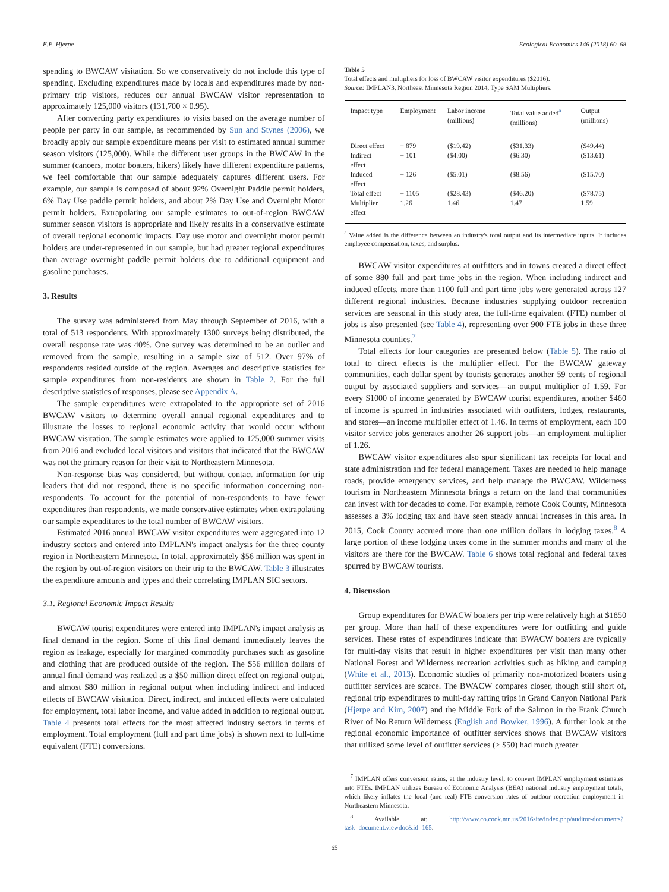E.E. Hjerpe Ecological Economics 146 (2018) 60–68
spending to BWCAW visitation. So we conservatively do not include this type of spending. Excluding expenditures made by locals and expenditures made by non-primary trip visitors, reduces our annual BWCAW visitor representation to approximately 125,000 visitors (131,700 × 0.95).
After converting party expenditures to visits based on the average number of people per party in our sample, as recommended by Sun and Stynes (2006), we broadly apply our sample expenditure means per visit to estimated annual summer season visitors (125,000). While the different user groups in the BWCAW in the summer (canoers, motor boaters, hikers) likely have different expenditure patterns, we feel comfortable that our sample adequately captures different users. For example, our sample is composed of about 92% Overnight Paddle permit holders, 6% Day Use paddle permit holders, and about 2% Day Use and Overnight Motor permit holders. Extrapolating our sample estimates to out-of-region BWCAW summer season visitors is appropriate and likely results in a conservative estimate of overall regional economic impacts. Day use motor and overnight motor permit holders are under-represented in our sample, but had greater regional expenditures than average overnight paddle permit holders due to additional equipment and gasoline purchases.
3. Results
The survey was administered from May through September of 2016, with a total of 513 respondents. With approximately 1300 surveys being distributed, the overall response rate was 40%. One survey was determined to be an outlier and removed from the sample, resulting in a sample size of 512. Over 97% of respondents resided outside of the region. Averages and descriptive statistics for sample expenditures from non-residents are shown in Table 2. For the full descriptive statistics of responses, please see Appendix A.
The sample expenditures were extrapolated to the appropriate set of 2016 BWCAW visitors to determine overall annual regional expenditures and to illustrate the losses to regional economic activity that would occur without BWCAW visitation. The sample estimates were applied to 125,000 summer visits from 2016 and excluded local visitors and visitors that indicated that the BWCAW was not the primary reason for their visit to Northeastern Minnesota.
Non-response bias was considered, but without contact information for trip leaders that did not respond, there is no specific information concerning non-respondents. To account for the potential of non-respondents to have fewer expenditures than respondents, we made conservative estimates when extrapolating our sample expenditures to the total number of BWCAW visitors.
Estimated 2016 annual BWCAW visitor expenditures were aggregated into 12 industry sectors and entered into IMPLAN's impact analysis for the three county region in Northeastern Minnesota. In total, approximately $56 million was spent in the region by out-of-region visitors on their trip to the BWCAW. Table 3 illustrates the expenditure amounts and types and their correlating IMPLAN SIC sectors.
3.1. Regional Economic Impact Results
BWCAW tourist expenditures were entered into IMPLAN's impact analysis as final demand in the region. Some of this final demand immediately leaves the region as leakage, especially for margined commodity purchases such as gasoline and clothing that are produced outside of the region. The $56 million dollars of annual final demand was realized as a $50 million direct effect on regional output, and almost $80 million in regional output when including indirect and induced effects of BWCAW visitation. Direct, indirect, and induced effects were calculated for employment, total labor income, and value added in addition to regional output. Table 4 presents total effects for the most affected industry sectors in terms of employment. Total employment (full and part time jobs) is shown next to full-time equivalent (FTE) conversions.
Table 5
Total effects and multipliers for loss of BWCAW visitor expenditures ($2016).
Source: IMPLAN3, Northeast Minnesota Region 2014, Type SAM Multipliers.
| Impact type | Employment | Labor income (millions) | Total value added<sup>a</sup> (millions) | Output (millions) |
| --- | --- | --- | --- | --- |
| Direct effect | − 879 | ($19.42) | ($31.33) | ($49.44) |
| Indirect effect | − 101 | ($4.00) | ($6.30) | ($13.61) |
| Induced effect | − 126 | ($5.01) | ($8.56) | ($15.70) |
| Total effect | − 1105 | ($28.43) | ($46.20) | ($78.75) |
| Multiplier effect | 1.26 | 1.46 | 1.47 | 1.59 |
<sup>a</sup> Value added is the difference between an industry's total output and its intermediate inputs. It includes employee compensation, taxes, and surplus.
BWCAW visitor expenditures at outfitters and in towns created a direct effect of some 880 full and part time jobs in the region. When including indirect and induced effects, more than 1100 full and part time jobs were generated across 127 different regional industries. Because industries supplying outdoor recreation services are seasonal in this study area, the full-time equivalent (FTE) number of jobs is also presented (see Table 4), representing over 900 FTE jobs in these three Minnesota counties.<sup>7</sup>
Total effects for four categories are presented below (Table 5). The ratio of total to direct effects is the multiplier effect. For the BWCAW gateway communities, each dollar spent by tourists generates another 59 cents of regional output by associated suppliers and services—an output multiplier of 1.59. For every $1000 of income generated by BWCAW tourist expenditures, another $460 of income is spurred in industries associated with outfitters, lodges, restaurants, and stores—an income multiplier effect of 1.46. In terms of employment, each 100 visitor service jobs generates another 26 support jobs—an employment multiplier of 1.26.
BWCAW visitor expenditures also spur significant tax receipts for local and state administration and for federal management. Taxes are needed to help manage roads, provide emergency services, and help manage the BWCAW. Wilderness tourism in Northeastern Minnesota brings a return on the land that communities can invest with for decades to come. For example, remote Cook County, Minnesota assesses a 3% lodging tax and have seen steady annual increases in this area. In 2015, Cook County accrued more than one million dollars in lodging taxes.<sup>8</sup> A large portion of these lodging taxes come in the summer months and many of the visitors are there for the BWCAW. Table 6 shows total regional and federal taxes spurred by BWCAW tourists.
4. Discussion
Group expenditures for BWACW boaters per trip were relatively high at $1850 per group. More than half of these expenditures were for outfitting and guide services. These rates of expenditures indicate that BWACW boaters are typically for multi-day visits that result in higher expenditures per visit than many other National Forest and Wilderness recreation activities such as hiking and camping (White et al., 2013). Economic studies of primarily non-motorized boaters using outfitter services are scarce. The BWACW compares closer, though still short of, regional trip expenditures to multi-day rafting trips in Grand Canyon National Park (Hjerpe and Kim, 2007) and the Middle Fork of the Salmon in the Frank Church River of No Return Wilderness (English and Bowker, 1996). A further look at the regional economic importance of outfitter services shows that BWCAW visitors that utilized some level of outfitter services (> $50) had much greater
<sup>7</sup> IMPLAN offers conversion ratios, at the industry level, to convert IMPLAN employment estimates into FTEs. IMPLAN utilizes Bureau of Economic Analysis (BEA) national industry employment totals, which likely inflates the local (and real) FTE conversion rates of outdoor recreation employment in Northeastern Minnesota.
<sup>8</sup> Available at: http://www.co.cook.mn.us/2016site/index.php/auditor-documents?task=document.viewdoc&id=165.
65